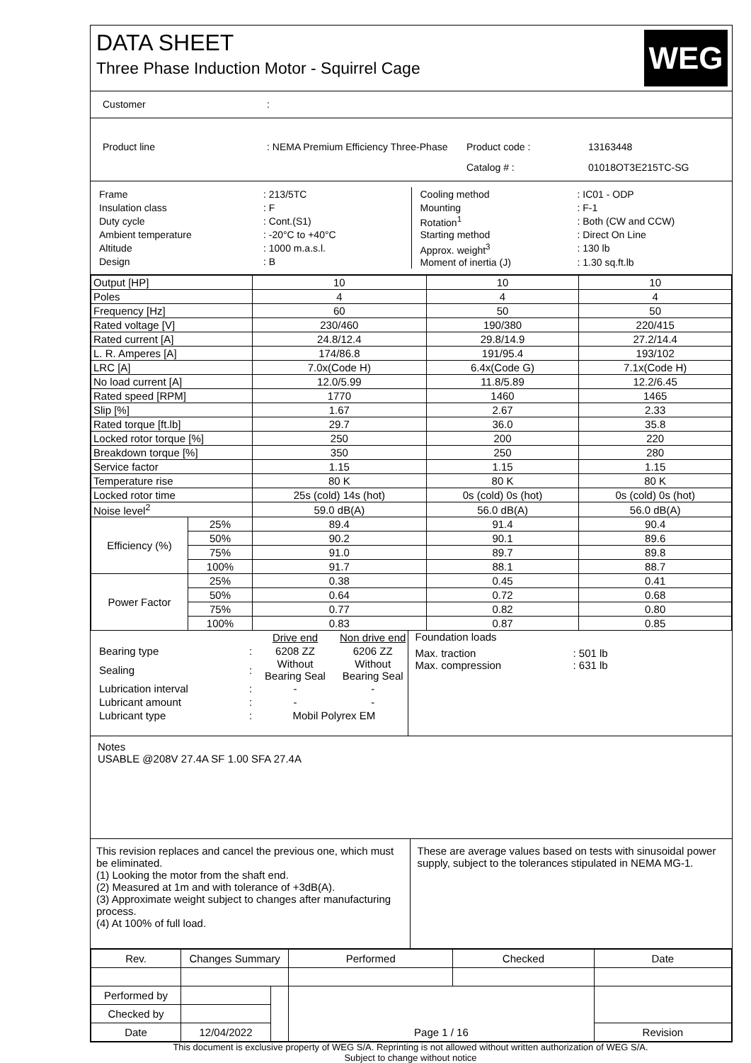DATA SHEET
Three Phase Induction Motor - Squirrel Cage
WEG
| Customer | : |
| Product line | : NEMA Premium Efficiency Three-Phase | Product code : | 13163448 |
| | | Catalog # : | 01018OT3E215TC-SG |
| Frame | : 213/5TC |
| Insulation class | : F |
| Duty cycle | : Cont.(S1) |
| Ambient temperature | : -20°C to +40°C |
| Altitude | : 1000 m.a.s.l. |
| Design | : B |
| Cooling method | : IC01 - ODP |
| Mounting | : F-1 |
| Rotation<sup>1</sup> | : Both (CW and CCW) |
| Starting method | : Direct On Line |
| Approx. weight<sup>3</sup> | : 130 lb |
| Moment of inertia (J) | : 1.30 sq.ft.lb |
| Output [HP] | | 10 | 10 | 10 |
| Poles | | 4 | 4 | 4 |
| Frequency [Hz] | | 60 | 50 | 50 |
| Rated voltage [V] | | 230/460 | 190/380 | 220/415 |
| Rated current [A] | | 24.8/12.4 | 29.8/14.9 | 27.2/14.4 |
| L. R. Amperes [A] | | 174/86.8 | 191/95.4 | 193/102 |
| LRC [A] | | 7.0x(Code H) | 6.4x(Code G) | 7.1x(Code H) |
| No load current [A] | | 12.0/5.99 | 11.8/5.89 | 12.2/6.45 |
| Rated speed [RPM] | | 1770 | 1460 | 1465 |
| Slip [%] | | 1.67 | 2.67 | 2.33 |
| Rated torque [ft.lb] | | 29.7 | 36.0 | 35.8 |
| Locked rotor torque [%] | | 250 | 200 | 220 |
| Breakdown torque [%] | | 350 | 250 | 280 |
| Service factor | | 1.15 | 1.15 | 1.15 |
| Temperature rise | | 80 K | 80 K | 80 K |
| Locked rotor time | | 25s (cold) 14s (hot) | 0s (cold) 0s (hot) | 0s (cold) 0s (hot) |
| Noise level<sup>2</sup> | | 59.0 dB(A) | 56.0 dB(A) | 56.0 dB(A) |
| Efficiency (%) | 25% | 89.4 | 91.4 | 90.4 |
| | 50% | 90.2 | 90.1 | 89.6 |
| | 75% | 91.0 | 89.7 | 89.8 |
| | 100% | 91.7 | 88.1 | 88.7 |
| Power Factor | 25% | 0.38 | 0.45 | 0.41 |
| | 50% | 0.64 | 0.72 | 0.68 |
| | 75% | 0.77 | 0.82 | 0.80 |
| | 100% | 0.83 | 0.87 | 0.85 |
| | | Drive end | Non drive end |
| Bearing type | : | 6208 ZZ | 6206 ZZ |
| Sealing | : | Without Bearing Seal | Without Bearing Seal |
| Lubrication interval | : | - | - |
| Lubricant amount | : | - | - |
| Lubricant type | : | Mobil Polyrex EM | |
Foundation loads
| Max. traction | : 501 lb |
| Max. compression | : 631 lb |
Notes
USABLE @208V 27.4A SF 1.00 SFA 27.4A
This revision replaces and cancel the previous one, which must be eliminated.
(1) Looking the motor from the shaft end.
(2) Measured at 1m and with tolerance of +3dB(A).
(3) Approximate weight subject to changes after manufacturing process.
(4) At 100% of full load.
These are average values based on tests with sinusoidal power supply, subject to the tolerances stipulated in NEMA MG-1.
| Rev. | Changes Summary | | Performed | Checked | Date |
| Performed by | | | | | |
| Checked by | | | | | |
| Date | 12/04/2022 | | Page 1 / 16 | | Revision |
This document is exclusive property of WEG S/A. Reprinting is not allowed without written authorization of WEG S/A.
Subject to change without notice